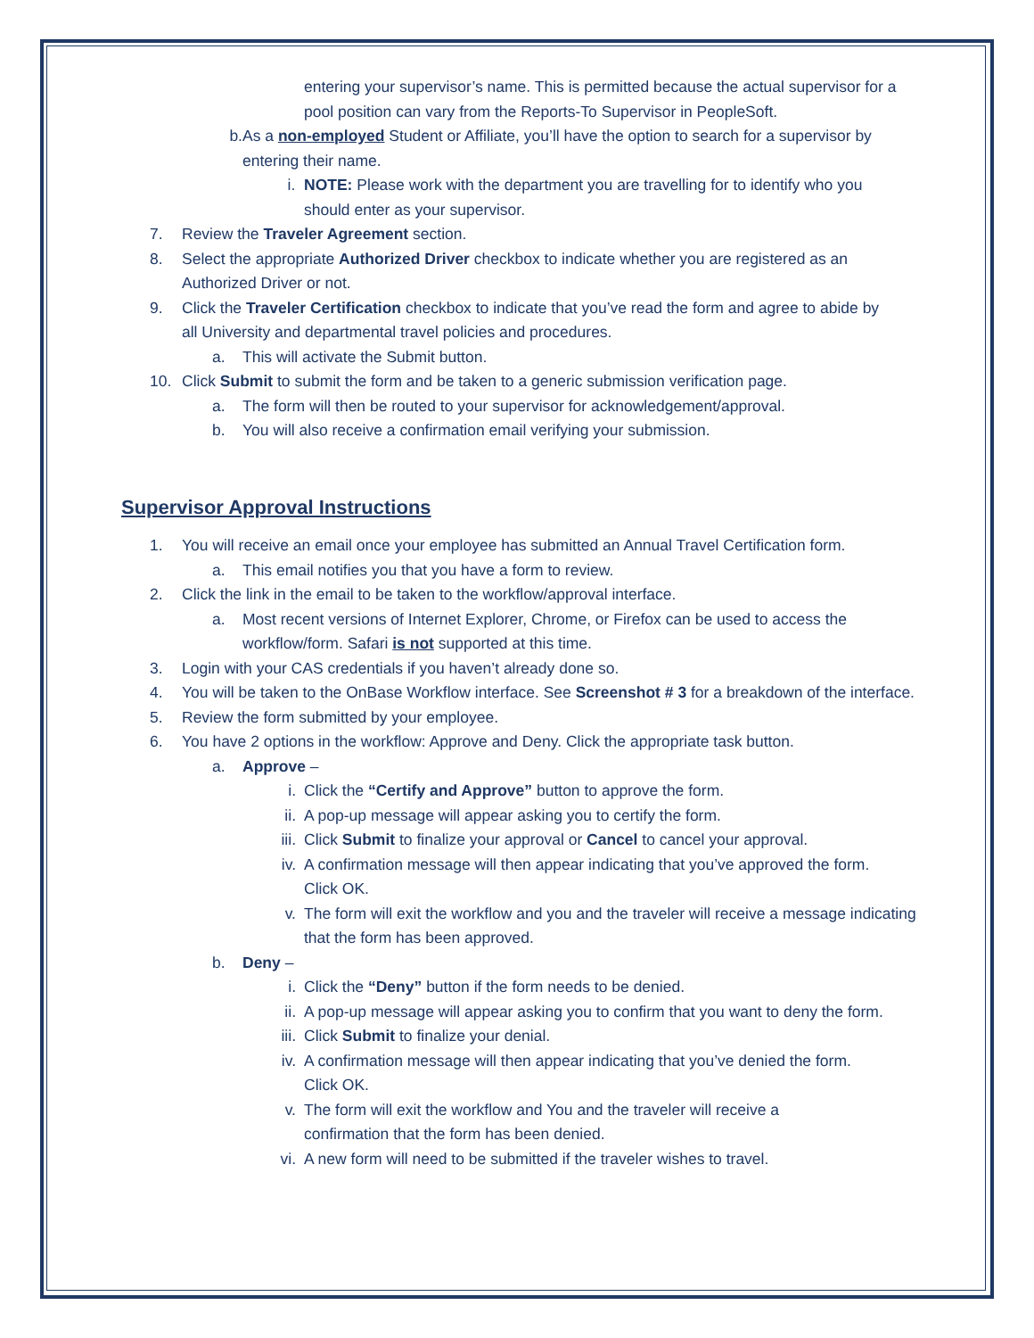entering your supervisor’s name. This is permitted because the actual supervisor for a pool position can vary from the Reports-To Supervisor in PeopleSoft.
b. As a non-employed Student or Affiliate, you’ll have the option to search for a supervisor by entering their name.
i. NOTE: Please work with the department you are travelling for to identify who you should enter as your supervisor.
7. Review the Traveler Agreement section.
8. Select the appropriate Authorized Driver checkbox to indicate whether you are registered as an Authorized Driver or not.
9. Click the Traveler Certification checkbox to indicate that you’ve read the form and agree to abide by all University and departmental travel policies and procedures.
a. This will activate the Submit button.
10. Click Submit to submit the form and be taken to a generic submission verification page.
a. The form will then be routed to your supervisor for acknowledgement/approval.
b. You will also receive a confirmation email verifying your submission.
Supervisor Approval Instructions
1. You will receive an email once your employee has submitted an Annual Travel Certification form.
a. This email notifies you that you have a form to review.
2. Click the link in the email to be taken to the workflow/approval interface.
a. Most recent versions of Internet Explorer, Chrome, or Firefox can be used to access the workflow/form. Safari is not supported at this time.
3. Login with your CAS credentials if you haven’t already done so.
4. You will be taken to the OnBase Workflow interface. See Screenshot # 3 for a breakdown of the interface.
5. Review the form submitted by your employee.
6. You have 2 options in the workflow: Approve and Deny. Click the appropriate task button.
a. Approve –
i. Click the “Certify and Approve” button to approve the form.
ii. A pop-up message will appear asking you to certify the form.
iii. Click Submit to finalize your approval or Cancel to cancel your approval.
iv. A confirmation message will then appear indicating that you’ve approved the form. Click OK.
v. The form will exit the workflow and you and the traveler will receive a message indicating that the form has been approved.
b. Deny –
i. Click the “Deny” button if the form needs to be denied.
ii. A pop-up message will appear asking you to confirm that you want to deny the form.
iii. Click Submit to finalize your denial.
iv. A confirmation message will then appear indicating that you’ve denied the form. Click OK.
v. The form will exit the workflow and You and the traveler will receive a confirmation that the form has been denied.
vi. A new form will need to be submitted if the traveler wishes to travel.